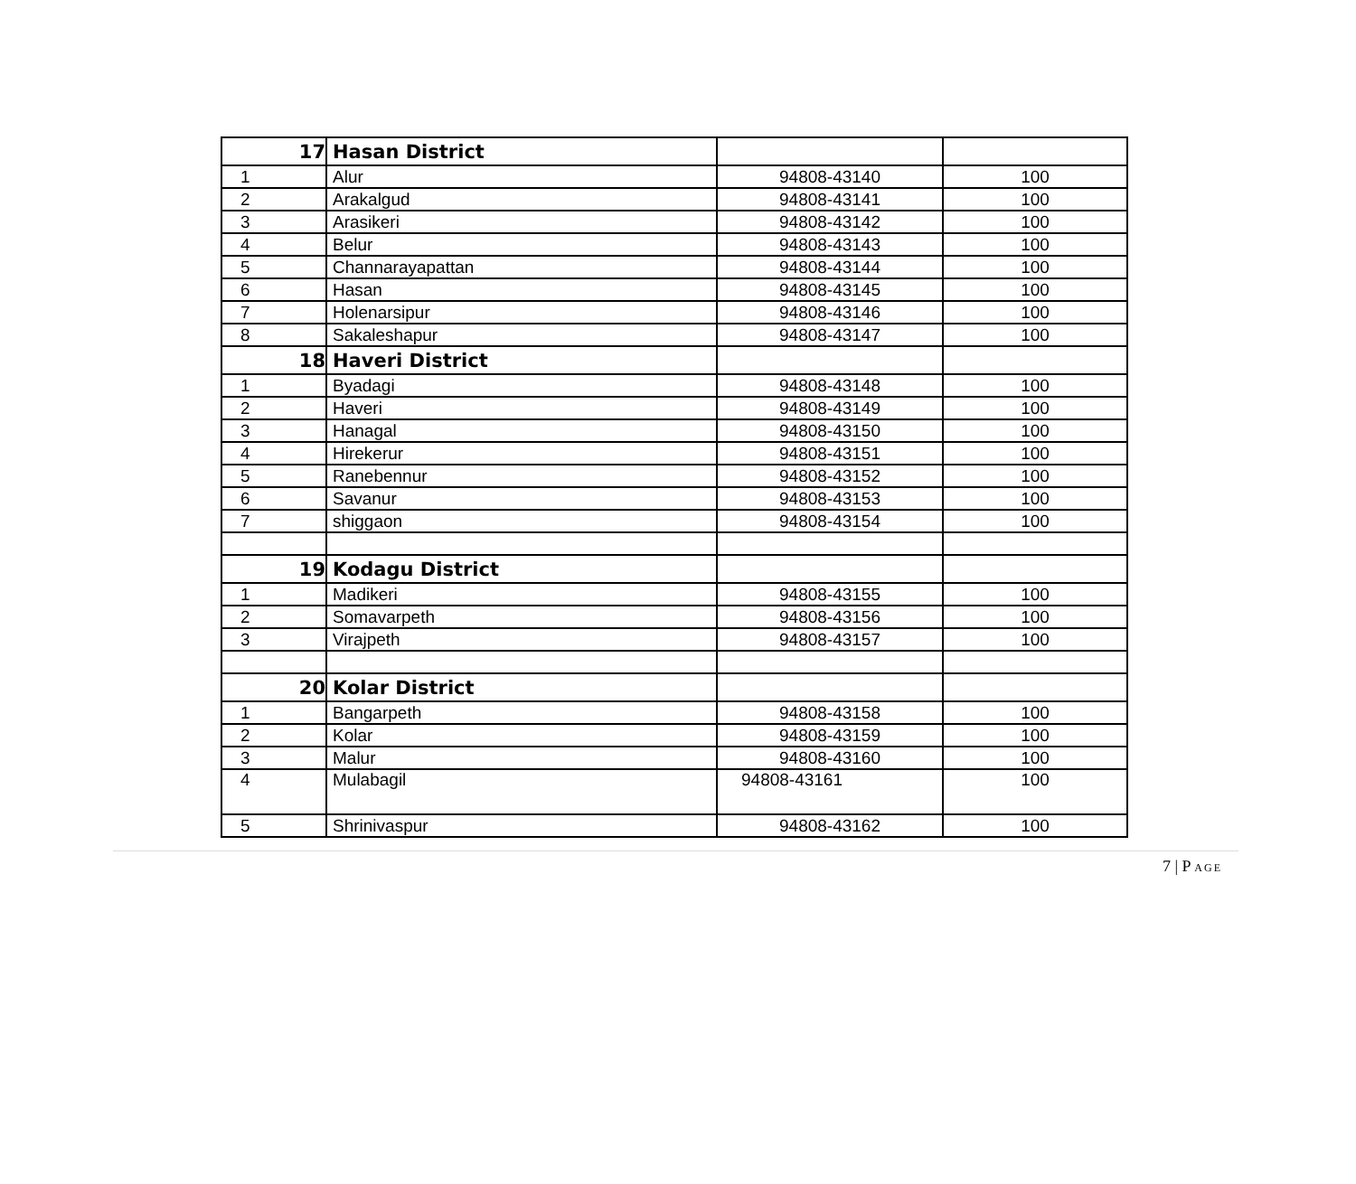| 17 | Hasan District | | |
| 1 | Alur | 94808-43140 | 100 |
| 2 | Arakalgud | 94808-43141 | 100 |
| 3 | Arasikeri | 94808-43142 | 100 |
| 4 | Belur | 94808-43143 | 100 |
| 5 | Channarayapattan | 94808-43144 | 100 |
| 6 | Hasan | 94808-43145 | 100 |
| 7 | Holenarsipur | 94808-43146 | 100 |
| 8 | Sakaleshapur | 94808-43147 | 100 |
| 18 | Haveri District | | |
| 1 | Byadagi | 94808-43148 | 100 |
| 2 | Haveri | 94808-43149 | 100 |
| 3 | Hanagal | 94808-43150 | 100 |
| 4 | Hirekerur | 94808-43151 | 100 |
| 5 | Ranebennur | 94808-43152 | 100 |
| 6 | Savanur | 94808-43153 | 100 |
| 7 | shiggaon | 94808-43154 | 100 |
| 19 | Kodagu District | | |
| 1 | Madikeri | 94808-43155 | 100 |
| 2 | Somavarpeth | 94808-43156 | 100 |
| 3 | Virajpeth | 94808-43157 | 100 |
| 20 | Kolar District | | |
| 1 | Bangarpeth | 94808-43158 | 100 |
| 2 | Kolar | 94808-43159 | 100 |
| 3 | Malur | 94808-43160 | 100 |
| 4 | Mulabagil | 94808-43161 | 100 |
| 5 | Shrinivaspur | 94808-43162 | 100 |
7 | P AGE